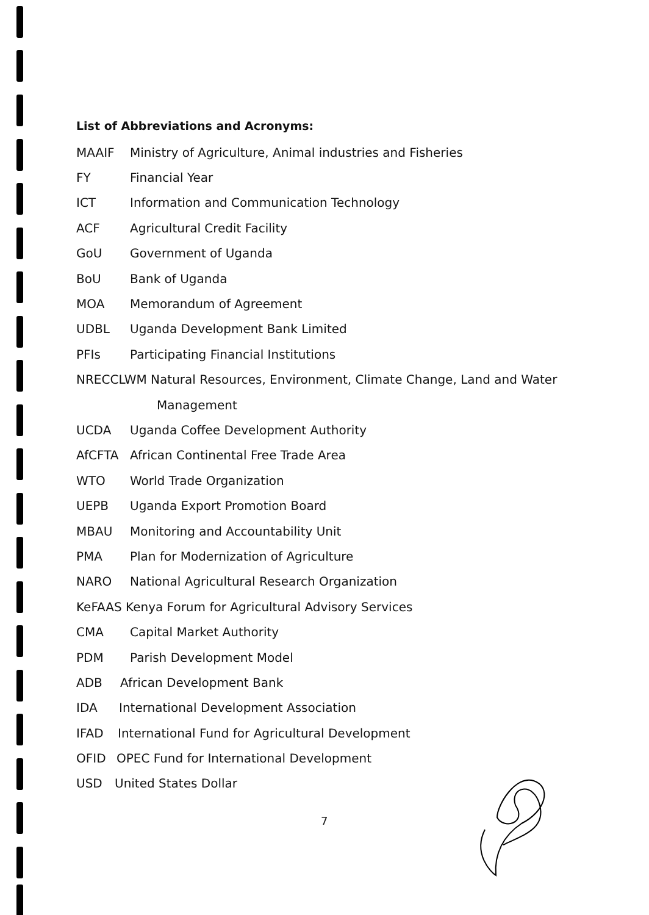List of Abbreviations and Acronyms:
MAAIF Ministry of Agriculture, Animal industries and Fisheries
FY Financial Year
ICT Information and Communication Technology
ACF Agricultural Credit Facility
GoU Government of Uganda
BoU Bank of Uganda
MOA Memorandum of Agreement
UDBL Uganda Development Bank Limited
PFIs Participating Financial Institutions
NRECCLWM Natural Resources, Environment, Climate Change, Land and Water
Management
UCDA Uganda Coffee Development Authority
AfCFTA African Continental Free Trade Area
WTO World Trade Organization
UEPB Uganda Export Promotion Board
MBAU Monitoring and Accountability Unit
PMA Plan for Modernization of Agriculture
NARO National Agricultural Research Organization
KeFAAS Kenya Forum for Agricultural Advisory Services
CMA Capital Market Authority
PDM Parish Development Model
ADB African Development Bank
IDA International Development Association
IFAD International Fund for Agricultural Development
OFID OPEC Fund for International Development
USD United States Dollar
7